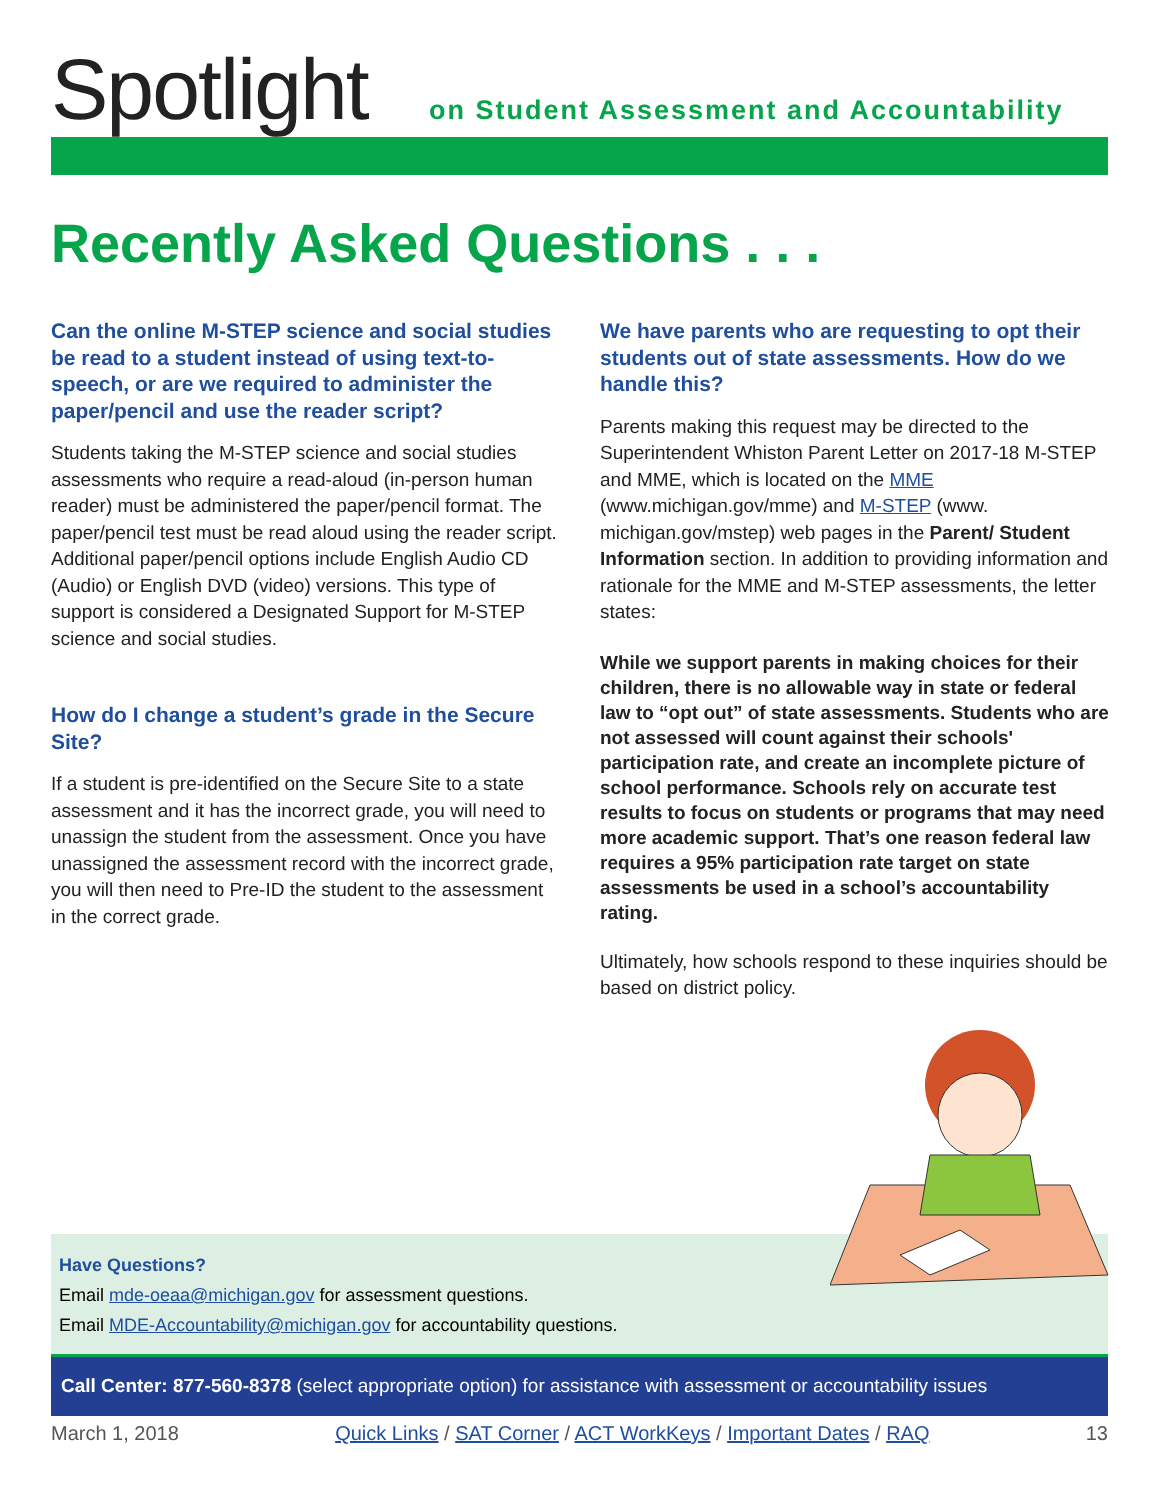Spotlight
on Student Assessment and Accountability
Recently Asked Questions . . .
Can the online M-STEP science and social studies be read to a student instead of using text-to-speech, or are we required to administer the paper/pencil and use the reader script?
Students taking the M-STEP science and social studies assessments who require a read-aloud (in-person human reader) must be administered the paper/pencil format. The paper/pencil test must be read aloud using the reader script. Additional paper/pencil options include English Audio CD (Audio) or English DVD (video) versions. This type of support is considered a Designated Support for M-STEP science and social studies.
How do I change a student’s grade in the Secure Site?
If a student is pre-identified on the Secure Site to a state assessment and it has the incorrect grade, you will need to unassign the student from the assessment. Once you have unassigned the assessment record with the incorrect grade, you will then need to Pre-ID the student to the assessment in the correct grade.
We have parents who are requesting to opt their students out of state assessments. How do we handle this?
Parents making this request may be directed to the Superintendent Whiston Parent Letter on 2017-18 M-STEP and MME, which is located on the MME (www.michigan.gov/mme) and M-STEP (www. michigan.gov/mstep) web pages in the Parent/ Student Information section. In addition to providing information and rationale for the MME and M-STEP assessments, the letter states:
While we support parents in making choices for their children, there is no allowable way in state or federal law to “opt out” of state assessments. Students who are not assessed will count against their schools' participation rate, and create an incomplete picture of school performance. Schools rely on accurate test results to focus on students or programs that may need more academic support. That’s one reason federal law requires a 95% participation rate target on state assessments be used in a school’s accountability rating.
Ultimately, how schools respond to these inquiries should be based on district policy.
Have Questions?
Email mde-oeaa@michigan.gov for assessment questions.
Email MDE-Accountability@michigan.gov for accountability questions.
Call Center: 877-560-8378 (select appropriate option) for assistance with assessment or accountability issues
March 1, 2018 Quick Links / SAT Corner / ACT WorkKeys / Important Dates / RAQ 13